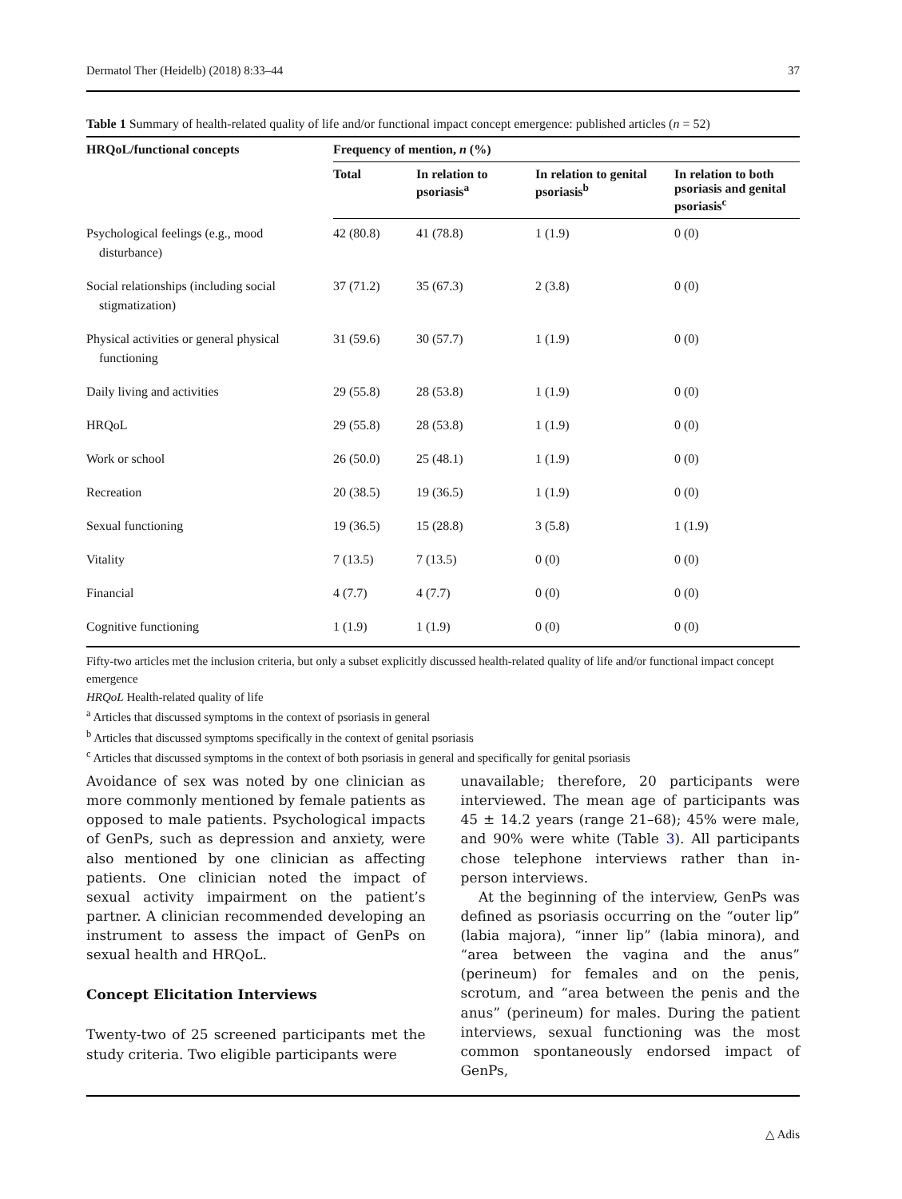Dermatol Ther (Heidelb) (2018) 8:33–44 37
Table 1 Summary of health-related quality of life and/or functional impact concept emergence: published articles (n = 52)
| HRQoL/functional concepts | Frequency of mention, n (%) | | | |
| --- | --- | --- | --- | --- |
| | Total | In relation to psoriasis<sup>a</sup> | In relation to genital psoriasis<sup>b</sup> | In relation to both psoriasis and genital psoriasis<sup>c</sup> |
| Psychological feelings (e.g., mood disturbance) | 42 (80.8) | 41 (78.8) | 1 (1.9) | 0 (0) |
| Social relationships (including social stigmatization) | 37 (71.2) | 35 (67.3) | 2 (3.8) | 0 (0) |
| Physical activities or general physical functioning | 31 (59.6) | 30 (57.7) | 1 (1.9) | 0 (0) |
| Daily living and activities | 29 (55.8) | 28 (53.8) | 1 (1.9) | 0 (0) |
| HRQoL | 29 (55.8) | 28 (53.8) | 1 (1.9) | 0 (0) |
| Work or school | 26 (50.0) | 25 (48.1) | 1 (1.9) | 0 (0) |
| Recreation | 20 (38.5) | 19 (36.5) | 1 (1.9) | 0 (0) |
| Sexual functioning | 19 (36.5) | 15 (28.8) | 3 (5.8) | 1 (1.9) |
| Vitality | 7 (13.5) | 7 (13.5) | 0 (0) | 0 (0) |
| Financial | 4 (7.7) | 4 (7.7) | 0 (0) | 0 (0) |
| Cognitive functioning | 1 (1.9) | 1 (1.9) | 0 (0) | 0 (0) |
Fifty-two articles met the inclusion criteria, but only a subset explicitly discussed health-related quality of life and/or functional impact concept emergence
HRQoL Health-related quality of life
<sup>a</sup> Articles that discussed symptoms in the context of psoriasis in general
<sup>b</sup> Articles that discussed symptoms specifically in the context of genital psoriasis
<sup>c</sup> Articles that discussed symptoms in the context of both psoriasis in general and specifically for genital psoriasis
Avoidance of sex was noted by one clinician as more commonly mentioned by female patients as opposed to male patients. Psychological impacts of GenPs, such as depression and anxiety, were also mentioned by one clinician as affecting patients. One clinician noted the impact of sexual activity impairment on the patient’s partner. A clinician recommended developing an instrument to assess the impact of GenPs on sexual health and HRQoL.
Concept Elicitation Interviews
Twenty-two of 25 screened participants met the study criteria. Two eligible participants were
unavailable; therefore, 20 participants were interviewed. The mean age of participants was 45 ± 14.2 years (range 21–68); 45% were male, and 90% were white (Table 3). All participants chose telephone interviews rather than in-person interviews.
At the beginning of the interview, GenPs was defined as psoriasis occurring on the “outer lip” (labia majora), “inner lip” (labia minora), and “area between the vagina and the anus” (perineum) for females and on the penis, scrotum, and “area between the penis and the anus” (perineum) for males. During the patient interviews, sexual functioning was the most common spontaneously endorsed impact of GenPs,
△ Adis